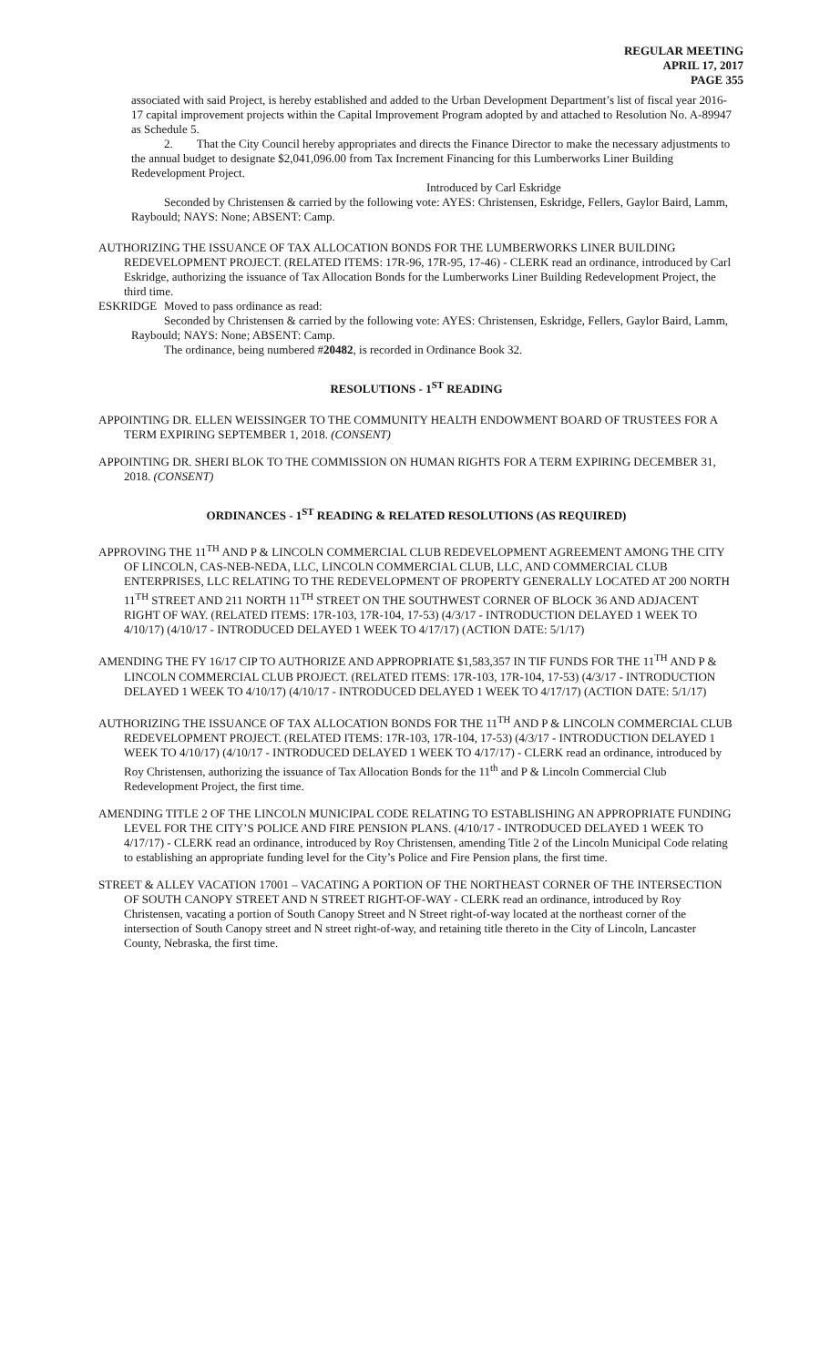REGULAR MEETING
APRIL 17, 2017
PAGE 355
associated with said Project, is hereby established and added to the Urban Development Department’s list of fiscal year 2016-17 capital improvement projects within the Capital Improvement Program adopted by and attached to Resolution No. A-89947 as Schedule 5.
2. That the City Council hereby appropriates and directs the Finance Director to make the necessary adjustments to the annual budget to designate $2,041,096.00 from Tax Increment Financing for this Lumberworks Liner Building Redevelopment Project.
Introduced by Carl Eskridge
Seconded by Christensen & carried by the following vote: AYES: Christensen, Eskridge, Fellers, Gaylor Baird, Lamm, Raybould; NAYS: None; ABSENT: Camp.
AUTHORIZING THE ISSUANCE OF TAX ALLOCATION BONDS FOR THE LUMBERWORKS LINER BUILDING REDEVELOPMENT PROJECT. (RELATED ITEMS: 17R-96, 17R-95, 17-46) - CLERK read an ordinance, introduced by Carl Eskridge, authorizing the issuance of Tax Allocation Bonds for the Lumberworks Liner Building Redevelopment Project, the third time.
ESKRIDGE Moved to pass ordinance as read:
Seconded by Christensen & carried by the following vote: AYES: Christensen, Eskridge, Fellers, Gaylor Baird, Lamm, Raybould; NAYS: None; ABSENT: Camp.
The ordinance, being numbered #20482, is recorded in Ordinance Book 32.
RESOLUTIONS - 1<sup>ST</sup> READING
APPOINTING DR. ELLEN WEISSINGER TO THE COMMUNITY HEALTH ENDOWMENT BOARD OF TRUSTEES FOR A TERM EXPIRING SEPTEMBER 1, 2018. (CONSENT)
APPOINTING DR. SHERI BLOK TO THE COMMISSION ON HUMAN RIGHTS FOR A TERM EXPIRING DECEMBER 31, 2018. (CONSENT)
ORDINANCES - 1<sup>ST</sup> READING & RELATED RESOLUTIONS (AS REQUIRED)
APPROVING THE 11<sup>TH</sup> AND P & LINCOLN COMMERCIAL CLUB REDEVELOPMENT AGREEMENT AMONG THE CITY OF LINCOLN, CAS-NEB-NEDA, LLC, LINCOLN COMMERCIAL CLUB, LLC, AND COMMERCIAL CLUB ENTERPRISES, LLC RELATING TO THE REDEVELOPMENT OF PROPERTY GENERALLY LOCATED AT 200 NORTH 11<sup>TH</sup> STREET AND 211 NORTH 11<sup>TH</sup> STREET ON THE SOUTHWEST CORNER OF BLOCK 36 AND ADJACENT RIGHT OF WAY. (RELATED ITEMS: 17R-103, 17R-104, 17-53) (4/3/17 - INTRODUCTION DELAYED 1 WEEK TO 4/10/17) (4/10/17 - INTRODUCED DELAYED 1 WEEK TO 4/17/17) (ACTION DATE: 5/1/17)
AMENDING THE FY 16/17 CIP TO AUTHORIZE AND APPROPRIATE $1,583,357 IN TIF FUNDS FOR THE 11<sup>TH</sup> AND P & LINCOLN COMMERCIAL CLUB PROJECT. (RELATED ITEMS: 17R-103, 17R-104, 17-53) (4/3/17 - INTRODUCTION DELAYED 1 WEEK TO 4/10/17) (4/10/17 - INTRODUCED DELAYED 1 WEEK TO 4/17/17) (ACTION DATE: 5/1/17)
AUTHORIZING THE ISSUANCE OF TAX ALLOCATION BONDS FOR THE 11<sup>TH</sup> AND P & LINCOLN COMMERCIAL CLUB REDEVELOPMENT PROJECT. (RELATED ITEMS: 17R-103, 17R-104, 17-53) (4/3/17 - INTRODUCTION DELAYED 1 WEEK TO 4/10/17) (4/10/17 - INTRODUCED DELAYED 1 WEEK TO 4/17/17) - CLERK read an ordinance, introduced by Roy Christensen, authorizing the issuance of Tax Allocation Bonds for the 11<sup>th</sup> and P & Lincoln Commercial Club Redevelopment Project, the first time.
AMENDING TITLE 2 OF THE LINCOLN MUNICIPAL CODE RELATING TO ESTABLISHING AN APPROPRIATE FUNDING LEVEL FOR THE CITY’S POLICE AND FIRE PENSION PLANS. (4/10/17 - INTRODUCED DELAYED 1 WEEK TO 4/17/17) - CLERK read an ordinance, introduced by Roy Christensen, amending Title 2 of the Lincoln Municipal Code relating to establishing an appropriate funding level for the City’s Police and Fire Pension plans, the first time.
STREET & ALLEY VACATION 17001 – VACATING A PORTION OF THE NORTHEAST CORNER OF THE INTERSECTION OF SOUTH CANOPY STREET AND N STREET RIGHT-OF-WAY - CLERK read an ordinance, introduced by Roy Christensen, vacating a portion of South Canopy Street and N Street right-of-way located at the northeast corner of the intersection of South Canopy street and N street right-of-way, and retaining title thereto in the City of Lincoln, Lancaster County, Nebraska, the first time.